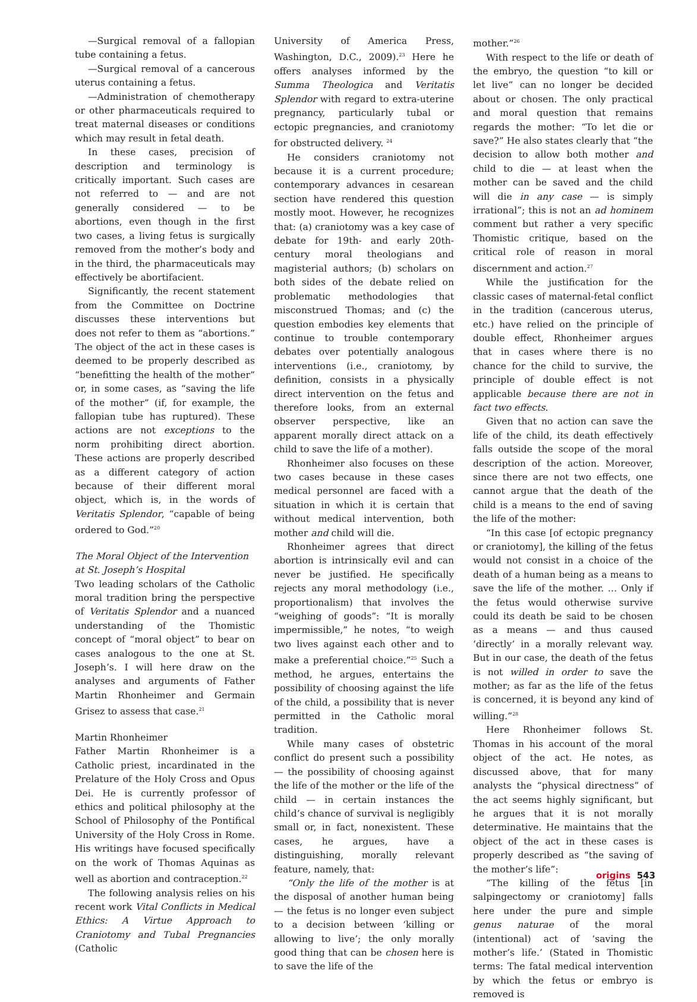—Surgical removal of a fallopian tube containing a fetus.
—Surgical removal of a cancerous uterus containing a fetus.
—Administration of chemotherapy or other pharmaceuticals required to treat maternal diseases or conditions which may result in fetal death.
In these cases, precision of description and terminology is critically important. Such cases are not referred to — and are not generally considered — to be abortions, even though in the first two cases, a living fetus is surgically removed from the mother’s body and in the third, the pharmaceuticals may effectively be abortifacient.
Significantly, the recent statement from the Committee on Doctrine discusses these interventions but does not refer to them as “abortions.” The object of the act in these cases is deemed to be properly described as “benefitting the health of the mother” or, in some cases, as “saving the life of the mother” (if, for example, the fallopian tube has ruptured). These actions are not exceptions to the norm prohibiting direct abortion. These actions are properly described as a different category of action because of their different moral object, which is, in the words of Veritatis Splendor, “capable of being ordered to God.”<sup>20</sup>
The Moral Object of the Intervention
at St. Joseph’s Hospital
Two leading scholars of the Catholic moral tradition bring the perspective of Veritatis Splendor and a nuanced understanding of the Thomistic concept of “moral object” to bear on cases analogous to the one at St. Joseph’s. I will here draw on the analyses and arguments of Father Martin Rhonheimer and Germain Grisez to assess that case.<sup>21</sup>
Martin Rhonheimer
Father Martin Rhonheimer is a Catholic priest, incardinated in the Prelature of the Holy Cross and Opus Dei. He is currently professor of ethics and political philosophy at the School of Philosophy of the Pontifical University of the Holy Cross in Rome. His writings have focused specifically on the work of Thomas Aquinas as well as abortion and contraception.<sup>22</sup>
The following analysis relies on his recent work Vital Conflicts in Medical Ethics: A Virtue Approach to Craniotomy and Tubal Pregnancies (Catholic
University of America Press, Washington, D.C., 2009).<sup>23</sup> Here he offers analyses informed by the Summa Theologica and Veritatis Splendor with regard to extra-uterine pregnancy, particularly tubal or ectopic pregnancies, and craniotomy for obstructed delivery. <sup>24</sup>
He considers craniotomy not because it is a current procedure; contemporary advances in cesarean section have rendered this question mostly moot. However, he recognizes that: (a) craniotomy was a key case of debate for 19th- and early 20th-century moral theologians and magisterial authors; (b) scholars on both sides of the debate relied on problematic methodologies that misconstrued Thomas; and (c) the question embodies key elements that continue to trouble contemporary debates over potentially analogous interventions (i.e., craniotomy, by definition, consists in a physically direct intervention on the fetus and therefore looks, from an external observer perspective, like an apparent morally direct attack on a child to save the life of a mother).
Rhonheimer also focuses on these two cases because in these cases medical personnel are faced with a situation in which it is certain that without medical intervention, both mother and child will die.
Rhonheimer agrees that direct abortion is intrinsically evil and can never be justified. He specifically rejects any moral methodology (i.e., proportionalism) that involves the “weighing of goods”: “It is morally impermissible,” he notes, “to weigh two lives against each other and to make a preferential choice.”<sup>25</sup> Such a method, he argues, entertains the possibility of choosing against the life of the child, a possibility that is never permitted in the Catholic moral tradition.
While many cases of obstetric conflict do present such a possibility — the possibility of choosing against the life of the mother or the life of the child — in certain instances the child’s chance of survival is negligibly small or, in fact, nonexistent. These cases, he argues, have a distinguishing, morally relevant feature, namely, that:
“Only the life of the mother is at the disposal of another human being — the fetus is no longer even subject to a decision between ‘killing or allowing to live’; the only morally good thing that can be chosen here is to save the life of the
mother.”<sup>26</sup>
With respect to the life or death of the embryo, the question “to kill or let live” can no longer be decided about or chosen. The only practical and moral question that remains regards the mother: “To let die or save?” He also states clearly that “the decision to allow both mother and child to die — at least when the mother can be saved and the child will die in any case — is simply irrational”; this is not an ad hominem comment but rather a very specific Thomistic critique, based on the critical role of reason in moral discernment and action.<sup>27</sup>
While the justification for the classic cases of maternal-fetal conflict in the tradition (cancerous uterus, etc.) have relied on the principle of double effect, Rhonheimer argues that in cases where there is no chance for the child to survive, the principle of double effect is not applicable because there are not in fact two effects.
Given that no action can save the life of the child, its death effectively falls outside the scope of the moral description of the action. Moreover, since there are not two effects, one cannot argue that the death of the child is a means to the end of saving the life of the mother:
“In this case [of ectopic pregnancy or craniotomy], the killing of the fetus would not consist in a choice of the death of a human being as a means to save the life of the mother. … Only if the fetus would otherwise survive could its death be said to be chosen as a means — and thus caused ‘directly’ in a morally relevant way. But in our case, the death of the fetus is not willed in order to save the mother; as far as the life of the fetus is concerned, it is beyond any kind of willing.”<sup>28</sup>
Here Rhonheimer follows St. Thomas in his account of the moral object of the act. He notes, as discussed above, that for many analysts the “physical directness” of the act seems highly significant, but he argues that it is not morally determinative. He maintains that the object of the act in these cases is properly described as “the saving of the mother’s life”:
“The killing of the fetus [in salpingectomy or craniotomy] falls here under the pure and simple genus naturae of the moral (intentional) act of ‘saving the mother’s life.’ (Stated in Thomistic terms: The fatal medical intervention by which the fetus or embryo is removed is
origins 543